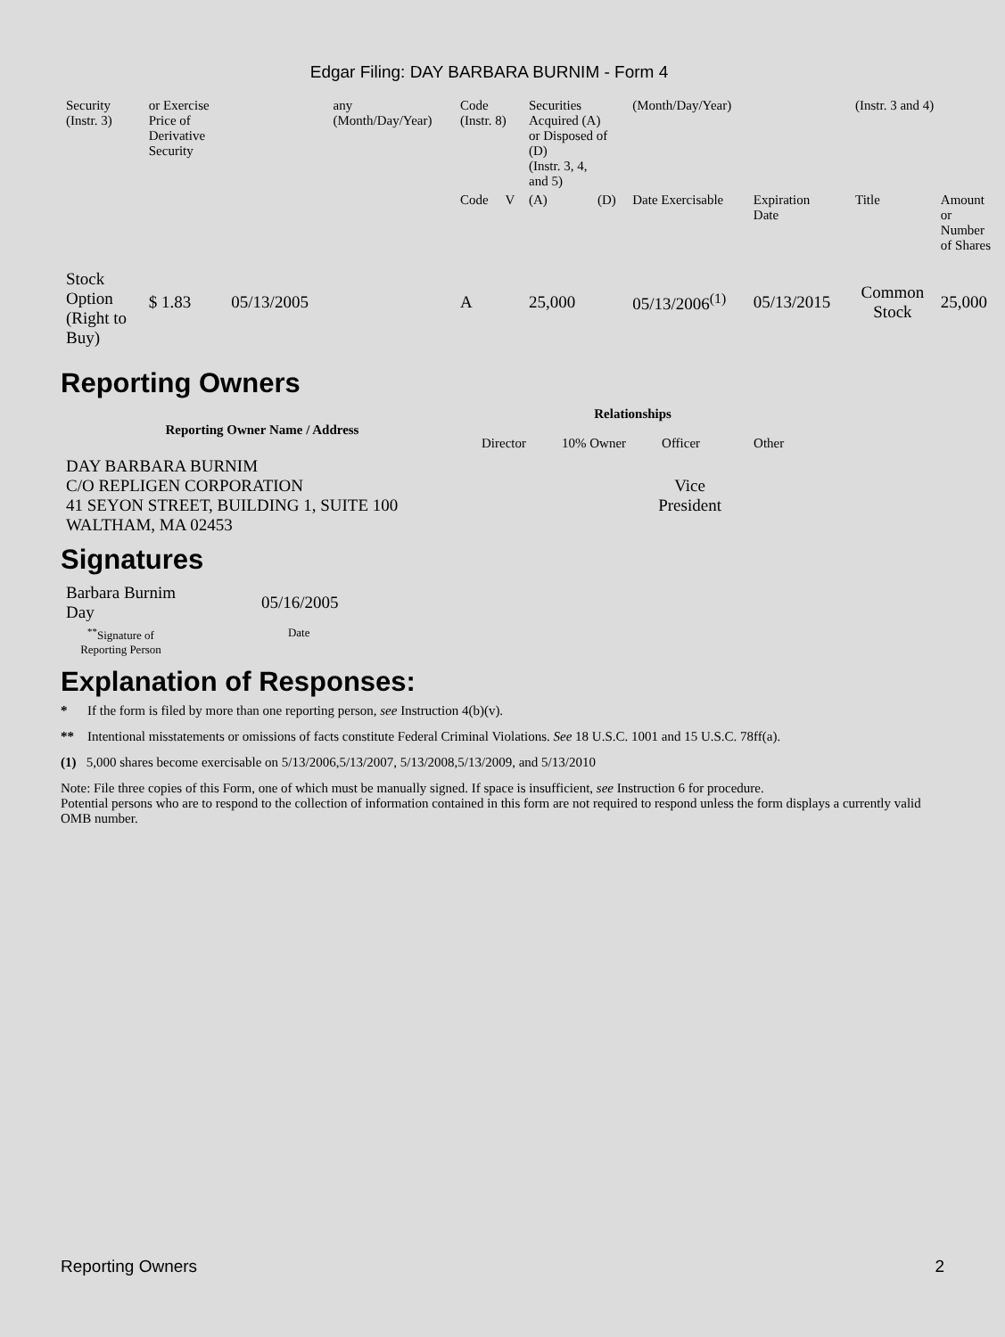Edgar Filing: DAY BARBARA BURNIM - Form 4
| Security (Instr. 3) | or Exercise Price of Derivative Security | | any (Month/Day/Year) | Code (Instr. 8) | | Securities Acquired (A) or Disposed of (D) (Instr. 3, 4, and 5) | | (Month/Day/Year) | | (Instr. 3 and 4) | |
| | | | | Code | V | (A) | (D) | Date Exercisable | Expiration Date | Title | Amount or Number of Shares |
| Stock Option (Right to Buy) | $ 1.83 | 05/13/2005 | | A | | 25,000 | | 05/13/2006<sup>(1)</sup> | 05/13/2015 | Common Stock | 25,000 |
Reporting Owners
| Reporting Owner Name / Address | Relationships | | | |
| --- | --- | --- | --- | --- |
| | Director | 10% Owner | Officer | Other |
| DAY BARBARA BURNIM C/O REPLIGEN CORPORATION 41 SEYON STREET, BUILDING 1, SUITE 100 WALTHAM, MA 02453 | | | Vice President | |
Signatures
| Barbara Burnim Day | 05/16/2005 |
| <sup>**</sup> Signature of Reporting Person | Date |
Explanation of Responses:
* If the form is filed by more than one reporting person, see Instruction 4(b)(v).
** Intentional misstatements or omissions of facts constitute Federal Criminal Violations. See 18 U.S.C. 1001 and 15 U.S.C. 78ff(a).
(1) 5,000 shares become exercisable on 5/13/2006,5/13/2007, 5/13/2008,5/13/2009, and 5/13/2010
Note: File three copies of this Form, one of which must be manually signed. If space is insufficient, see Instruction 6 for procedure.
Potential persons who are to respond to the collection of information contained in this form are not required to respond unless the form displays a currently valid OMB number.
Reporting Owners 2